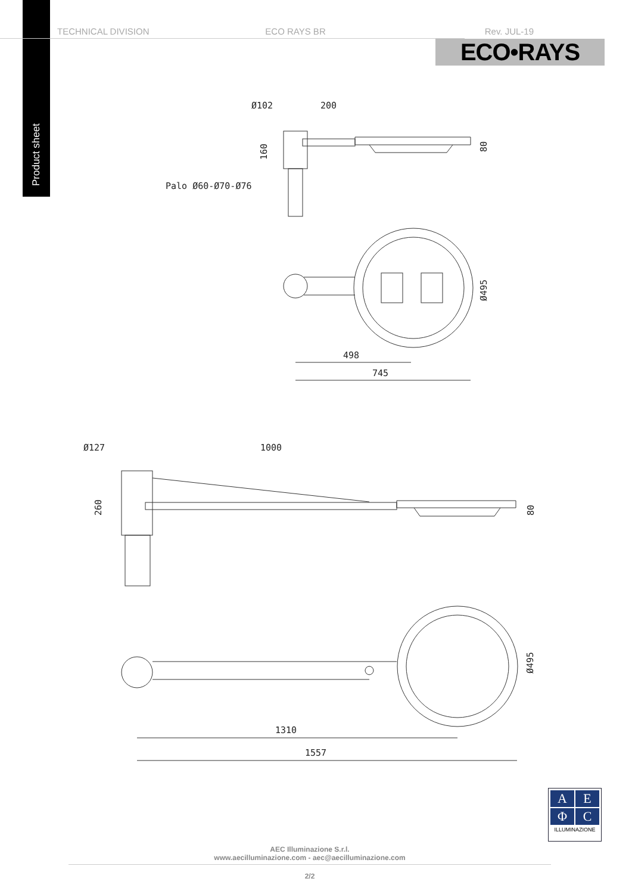Product sheet
TECHNICAL DIVISION ECO RAYS BR Rev. JUL-19
ECO•RAYS
Ø102
200
160
80
Palo Ø60-Ø70-Ø76
Ø495
498
745
Ø127
1000
260
80
Ø495
1310
1557
A
E
Φ
C
ILLUMINAZIONE
AEC Illuminazione S.r.l.
www.aecilluminazione.com - aec@aecilluminazione.com
2/2